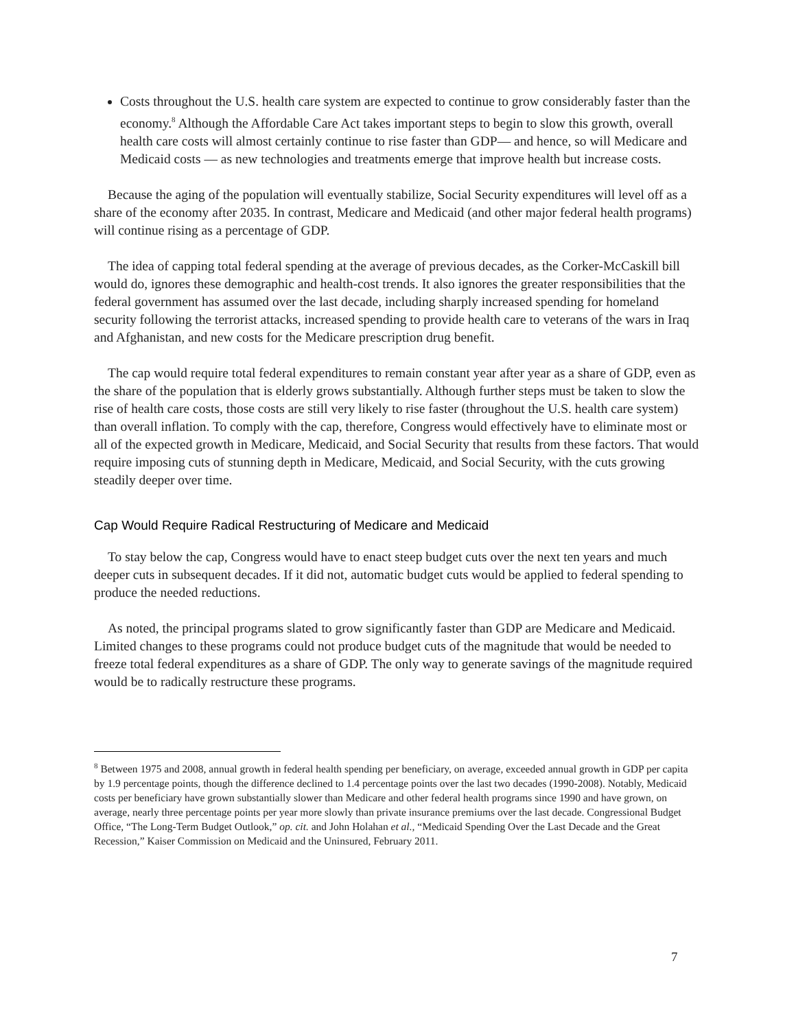Costs throughout the U.S. health care system are expected to continue to grow considerably faster than the economy.<sup>8</sup> Although the Affordable Care Act takes important steps to begin to slow this growth, overall health care costs will almost certainly continue to rise faster than GDP— and hence, so will Medicare and Medicaid costs — as new technologies and treatments emerge that improve health but increase costs.
Because the aging of the population will eventually stabilize, Social Security expenditures will level off as a share of the economy after 2035. In contrast, Medicare and Medicaid (and other major federal health programs) will continue rising as a percentage of GDP.
The idea of capping total federal spending at the average of previous decades, as the Corker-McCaskill bill would do, ignores these demographic and health-cost trends. It also ignores the greater responsibilities that the federal government has assumed over the last decade, including sharply increased spending for homeland security following the terrorist attacks, increased spending to provide health care to veterans of the wars in Iraq and Afghanistan, and new costs for the Medicare prescription drug benefit.
The cap would require total federal expenditures to remain constant year after year as a share of GDP, even as the share of the population that is elderly grows substantially. Although further steps must be taken to slow the rise of health care costs, those costs are still very likely to rise faster (throughout the U.S. health care system) than overall inflation. To comply with the cap, therefore, Congress would effectively have to eliminate most or all of the expected growth in Medicare, Medicaid, and Social Security that results from these factors. That would require imposing cuts of stunning depth in Medicare, Medicaid, and Social Security, with the cuts growing steadily deeper over time.
Cap Would Require Radical Restructuring of Medicare and Medicaid
To stay below the cap, Congress would have to enact steep budget cuts over the next ten years and much deeper cuts in subsequent decades. If it did not, automatic budget cuts would be applied to federal spending to produce the needed reductions.
As noted, the principal programs slated to grow significantly faster than GDP are Medicare and Medicaid. Limited changes to these programs could not produce budget cuts of the magnitude that would be needed to freeze total federal expenditures as a share of GDP. The only way to generate savings of the magnitude required would be to radically restructure these programs.
<sup>8</sup> Between 1975 and 2008, annual growth in federal health spending per beneficiary, on average, exceeded annual growth in GDP per capita by 1.9 percentage points, though the difference declined to 1.4 percentage points over the last two decades (1990-2008). Notably, Medicaid costs per beneficiary have grown substantially slower than Medicare and other federal health programs since 1990 and have grown, on average, nearly three percentage points per year more slowly than private insurance premiums over the last decade. Congressional Budget Office, “The Long-Term Budget Outlook,” op. cit. and John Holahan et al., “Medicaid Spending Over the Last Decade and the Great Recession,” Kaiser Commission on Medicaid and the Uninsured, February 2011.
7